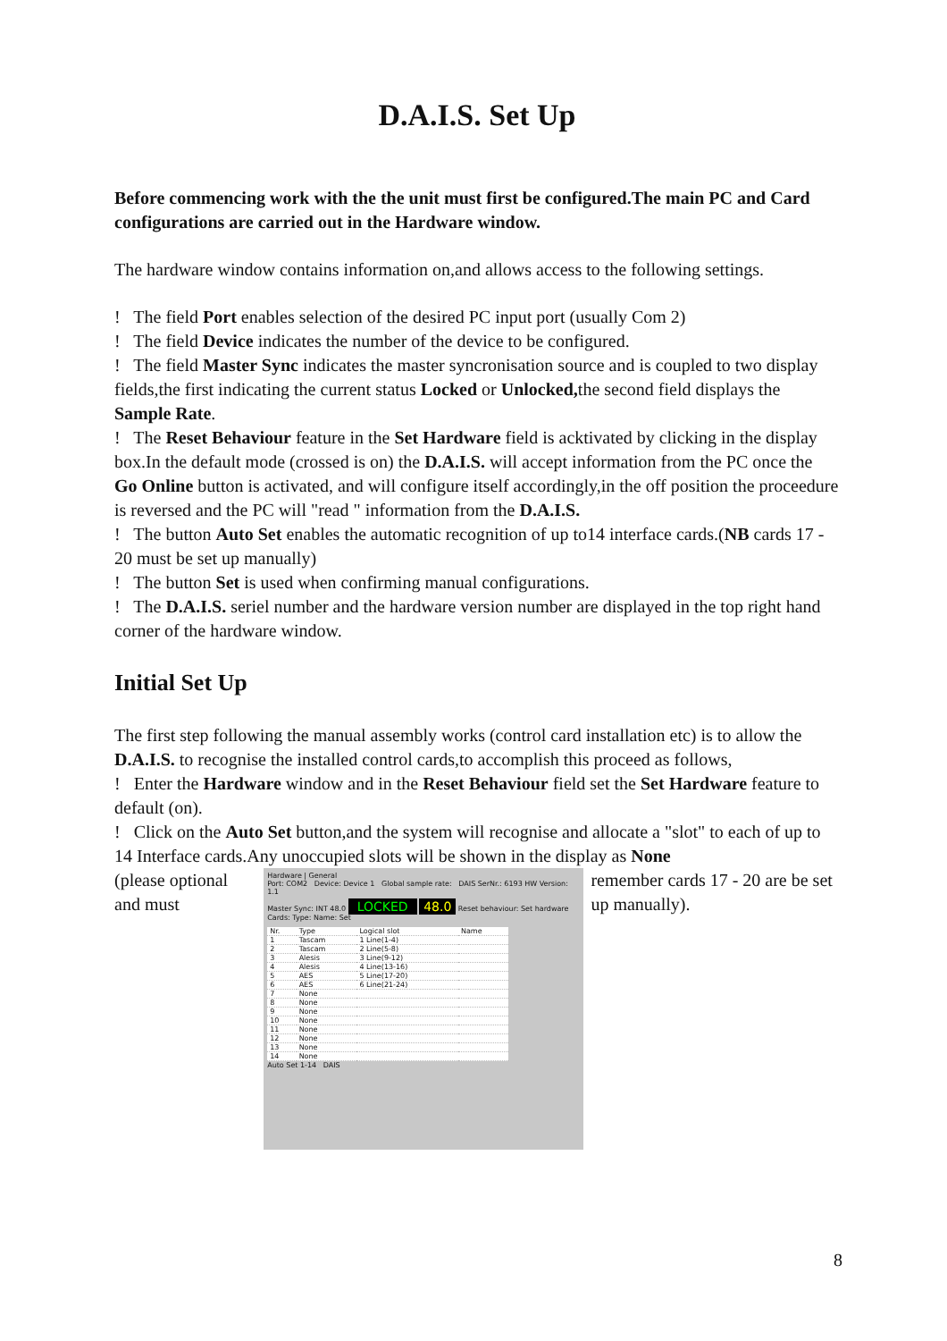D.A.I.S. Set Up
Before commencing work with the the unit must first be configured.The main PC and Card configurations are carried out in the Hardware window.
The hardware window contains information on,and allows access to the following settings.
! The field Port enables selection of the desired PC input port (usually Com 2)
! The field Device indicates the number of the device to be configured.
! The field Master Sync indicates the master syncronisation source and is coupled to two display fields,the first indicating the current status Locked or Unlocked, the second field displays the Sample Rate.
! The Reset Behaviour feature in the Set Hardware field is acktivated by clicking in the display box.In the default mode (crossed is on) the D.A.I.S. will accept information from the PC once the Go Online button is activated, and will configure itself accordingly,in the off position the proceedure is reversed and the PC will "read " information from the D.A.I.S.
! The button Auto Set enables the automatic recognition of up to14 interface cards.(NB cards 17 - 20 must be set up manually)
! The button Set is used when confirming manual configurations.
! The D.A.I.S. seriel number and the hardware version number are displayed in the top right hand corner of the hardware window.
Initial Set Up
The first step following the manual assembly works (control card installation etc) is to allow the D.A.I.S. to recognise the installed control cards,to accomplish this proceed as follows,
! Enter the Hardware window and in the Reset Behaviour field set the Set Hardware feature to default (on).
! Click on the Auto Set button,and the system will recognise and allocate a "slot" to each of up to 14 Interface cards.Any unoccupied slots will be shown in the display as None
(please optional and must
Hardware | General
Port: COM2 Device: Device 1 Global sample rate: DAIS SerNr.: 6193 HW Version: 1.1
Master Sync: INT 48.0 LOCKED 48.0 Reset behaviour: Set hardware
Cards: Type: Name: Set
| Nr. | Type | Logical slot | Name |
| --- | --- | --- | --- |
| 1 | Tascam | 1 Line(1-4) | |
| 2 | Tascam | 2 Line(5-8) | |
| 3 | Alesis | 3 Line(9-12) | |
| 4 | Alesis | 4 Line(13-16) | |
| 5 | AES | 5 Line(17-20) | |
| 6 | AES | 6 Line(21-24) | |
| 7 | None | | |
| 8 | None | | |
| 9 | None | | |
| 10 | None | | |
| 11 | None | | |
| 12 | None | | |
| 13 | None | | |
| 14 | None | | |
Auto Set 1-14 DAIS
remember cards 17 - 20 are be set up manually).
8